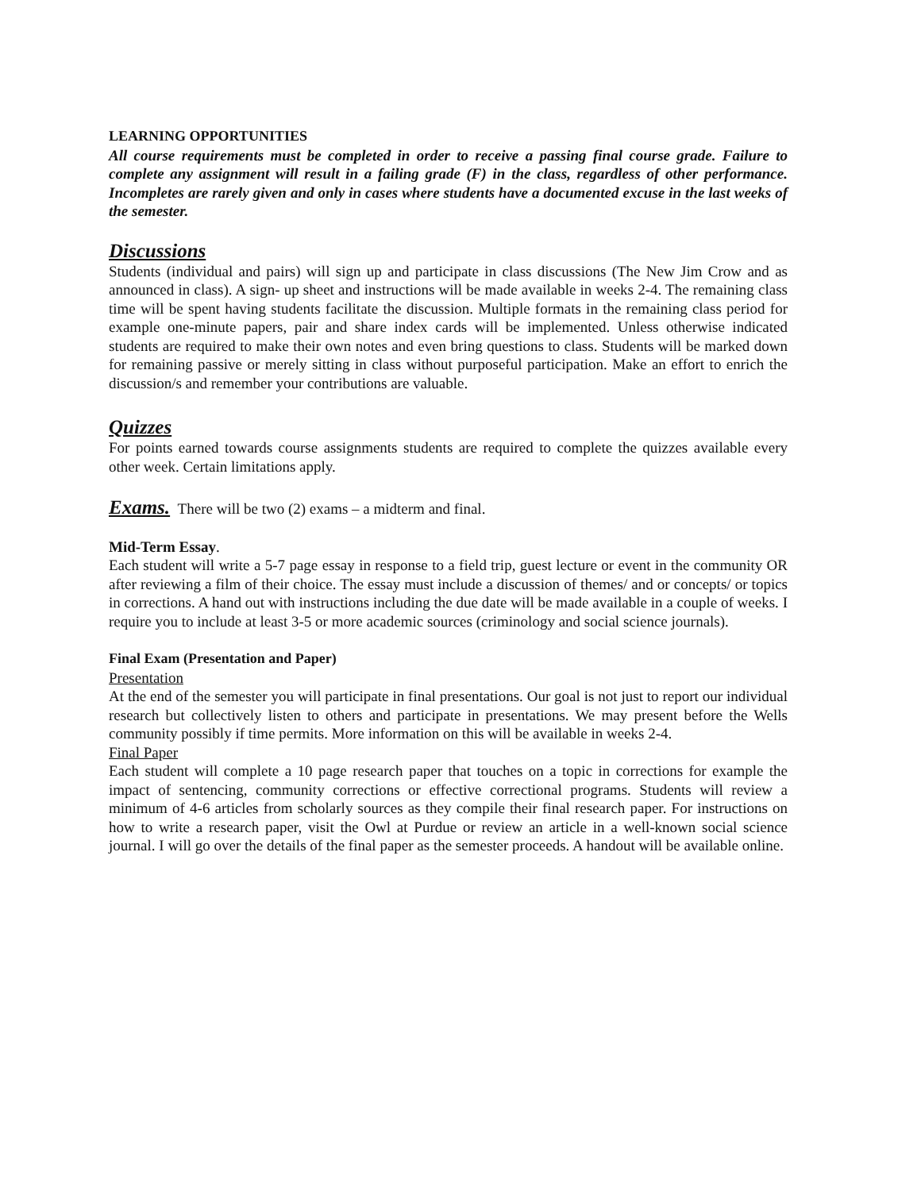LEARNING OPPORTUNITIES
All course requirements must be completed in order to receive a passing final course grade. Failure to complete any assignment will result in a failing grade (F) in the class, regardless of other performance. Incompletes are rarely given and only in cases where students have a documented excuse in the last weeks of the semester.
Discussions
Students (individual and pairs) will sign up and participate in class discussions (The New Jim Crow and as announced in class). A sign- up sheet and instructions will be made available in weeks 2-4. The remaining class time will be spent having students facilitate the discussion. Multiple formats in the remaining class period for example one-minute papers, pair and share index cards will be implemented. Unless otherwise indicated students are required to make their own notes and even bring questions to class. Students will be marked down for remaining passive or merely sitting in class without purposeful participation. Make an effort to enrich the discussion/s and remember your contributions are valuable.
Quizzes
For points earned towards course assignments students are required to complete the quizzes available every other week. Certain limitations apply.
Exams. There will be two (2) exams – a midterm and final.
Mid-Term Essay.
Each student will write a 5-7 page essay in response to a field trip, guest lecture or event in the community OR after reviewing a film of their choice. The essay must include a discussion of themes/ and or concepts/ or topics in corrections. A hand out with instructions including the due date will be made available in a couple of weeks. I require you to include at least 3-5 or more academic sources (criminology and social science journals).
Final Exam (Presentation and Paper)
Presentation
At the end of the semester you will participate in final presentations. Our goal is not just to report our individual research but collectively listen to others and participate in presentations. We may present before the Wells community possibly if time permits. More information on this will be available in weeks 2-4.
Final Paper
Each student will complete a 10 page research paper that touches on a topic in corrections for example the impact of sentencing, community corrections or effective correctional programs. Students will review a minimum of 4-6 articles from scholarly sources as they compile their final research paper. For instructions on how to write a research paper, visit the Owl at Purdue or review an article in a well-known social science journal. I will go over the details of the final paper as the semester proceeds. A handout will be available online.